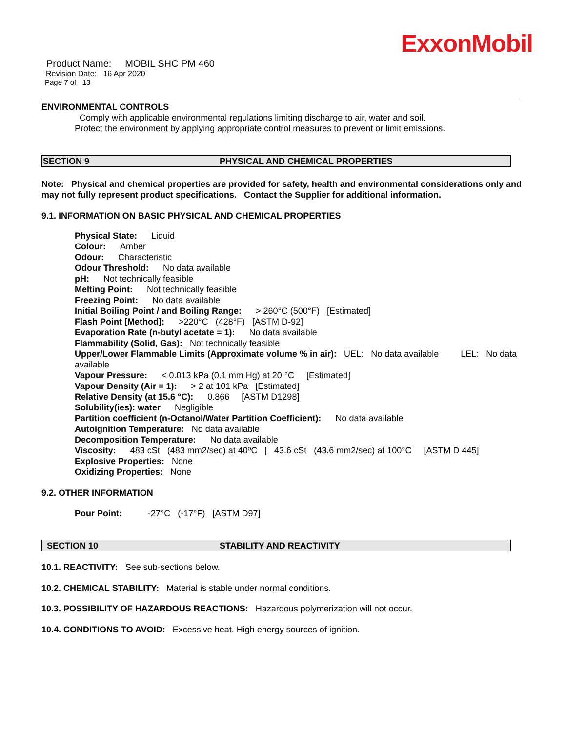ExxonMobil
Product Name: MOBIL SHC PM 460
Revision Date: 16 Apr 2020
Page 7 of 13
ENVIRONMENTAL CONTROLS
Comply with applicable environmental regulations limiting discharge to air, water and soil. Protect the environment by applying appropriate control measures to prevent or limit emissions.
SECTION 9 PHYSICAL AND CHEMICAL PROPERTIES
Note: Physical and chemical properties are provided for safety, health and environmental considerations only and may not fully represent product specifications. Contact the Supplier for additional information.
9.1. INFORMATION ON BASIC PHYSICAL AND CHEMICAL PROPERTIES
Physical State: Liquid
Colour: Amber
Odour: Characteristic
Odour Threshold: No data available
pH: Not technically feasible
Melting Point: Not technically feasible
Freezing Point: No data available
Initial Boiling Point / and Boiling Range: > 260°C (500°F) [Estimated]
Flash Point [Method]: >220°C (428°F) [ASTM D-92]
Evaporation Rate (n-butyl acetate = 1): No data available
Flammability (Solid, Gas): Not technically feasible
Upper/Lower Flammable Limits (Approximate volume % in air): UEL: No data available LEL: No data available
Vapour Pressure: < 0.013 kPa (0.1 mm Hg) at 20 °C [Estimated]
Vapour Density (Air = 1): > 2 at 101 kPa [Estimated]
Relative Density (at 15.6 °C): 0.866 [ASTM D1298]
Solubility(ies): water Negligible
Partition coefficient (n-Octanol/Water Partition Coefficient): No data available
Autoignition Temperature: No data available
Decomposition Temperature: No data available
Viscosity: 483 cSt (483 mm2/sec) at 40ºC | 43.6 cSt (43.6 mm2/sec) at 100°C [ASTM D 445]
Explosive Properties: None
Oxidizing Properties: None
9.2. OTHER INFORMATION
Pour Point: -27°C (-17°F) [ASTM D97]
SECTION 10 STABILITY AND REACTIVITY
10.1. REACTIVITY: See sub-sections below.
10.2. CHEMICAL STABILITY: Material is stable under normal conditions.
10.3. POSSIBILITY OF HAZARDOUS REACTIONS: Hazardous polymerization will not occur.
10.4. CONDITIONS TO AVOID: Excessive heat. High energy sources of ignition.